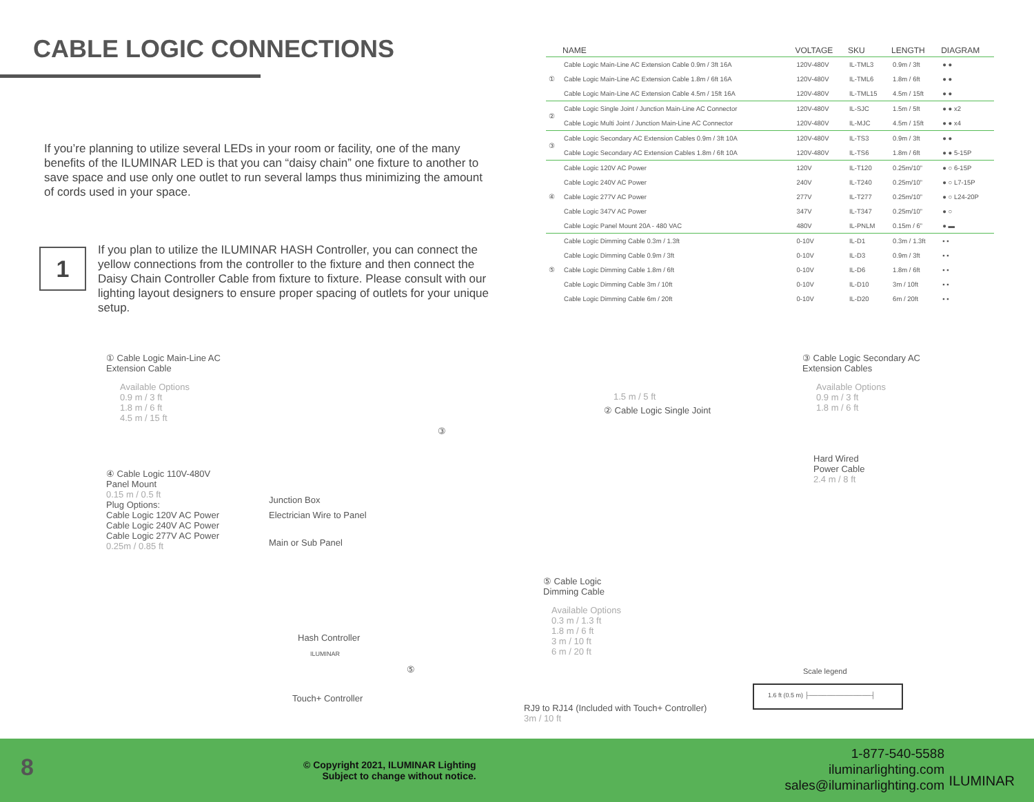CABLE LOGIC CONNECTIONS
If you’re planning to utilize several LEDs in your room or facility, one of the many benefits of the ILUMINAR LED is that you can “daisy chain” one fixture to another to save space and use only one outlet to run several lamps thus minimizing the amount of cords used in your space.
1
If you plan to utilize the ILUMINAR HASH Controller, you can connect the yellow connections from the controller to the fixture and then connect the Daisy Chain Controller Cable from fixture to fixture. Please consult with our lighting layout designers to ensure proper spacing of outlets for your unique setup.
| | NAME | VOLTAGE | SKU | LENGTH | DIAGRAM |
| --- | --- | --- | --- | --- | --- |
| ① | Cable Logic Main-Line AC Extension Cable 0.9m / 3ft 16A | 120V-480V | IL-TML3 | 0.9m / 3ft | ● ● |
| | Cable Logic Main-Line AC Extension Cable 1.8m / 6ft 16A | 120V-480V | IL-TML6 | 1.8m / 6ft | ● ● |
| | Cable Logic Main-Line AC Extension Cable 4.5m / 15ft 16A | 120V-480V | IL-TML15 | 4.5m / 15ft | ● ● |
| ② | Cable Logic Single Joint / Junction Main-Line AC Connector | 120V-480V | IL-SJC | 1.5m / 5ft | ● ● x2 |
| | Cable Logic Multi Joint / Junction Main-Line AC Connector | 120V-480V | IL-MJC | 4.5m / 15ft | ● ● x4 |
| ③ | Cable Logic Secondary AC Extension Cables 0.9m / 3ft 10A | 120V-480V | IL-TS3 | 0.9m / 3ft | ● ● |
| | Cable Logic Secondary AC Extension Cables 1.8m / 6ft 10A | 120V-480V | IL-TS6 | 1.8m / 6ft | ● ● 5-15P |
| ④ | Cable Logic 120V AC Power | 120V | IL-T120 | 0.25m/10” | ● ○ 6-15P |
| | Cable Logic 240V AC Power | 240V | IL-T240 | 0.25m/10” | ● ○ L7-15P |
| | Cable Logic 277V AC Power | 277V | IL-T277 | 0.25m/10” | ● ○ L24-20P |
| | Cable Logic 347V AC Power | 347V | IL-T347 | 0.25m/10” | ● ○ |
| | Cable Logic Panel Mount 20A - 480 VAC | 480V | IL-PNLM | 0.15m / 6” | ● ▬ |
| ⑤ | Cable Logic Dimming Cable 0.3m / 1.3ft | 0-10V | IL-D1 | 0.3m / 1.3ft | ▪ ▪ |
| | Cable Logic Dimming Cable 0.9m / 3ft | 0-10V | IL-D3 | 0.9m / 3ft | ▪ ▪ |
| | Cable Logic Dimming Cable 1.8m / 6ft | 0-10V | IL-D6 | 1.8m / 6ft | ▪ ▪ |
| | Cable Logic Dimming Cable 3m / 10ft | 0-10V | IL-D10 | 3m / 10ft | ▪ ▪ |
| | Cable Logic Dimming Cable 6m / 20ft | 0-10V | IL-D20 | 6m / 20ft | ▪ ▪ |
① Cable Logic Main-Line AC
Extension Cable
Available Options
0.9 m / 3 ft
1.8 m / 6 ft
4.5 m / 15 ft
③ Cable Logic Secondary AC
Extension Cables
Available Options
0.9 m / 3 ft
1.8 m / 6 ft
1.5 m / 5 ft
② Cable Logic Single Joint
③
Hard Wired
Power Cable
2.4 m / 8 ft
④ Cable Logic 110V-480V
Panel Mount
0.15 m / 0.5 ft
Plug Options:
Cable Logic 120V AC Power
Cable Logic 240V AC Power
Cable Logic 277V AC Power
0.25m / 0.85 ft
Junction Box
Electrician Wire to Panel
Main or Sub Panel
⑤ Cable Logic
Dimming Cable
Available Options
0.3 m / 1.3 ft
1.8 m / 6 ft
3 m / 10 ft
6 m / 20 ft
Hash Controller
ILUMINAR
⑤
Touch+ Controller
RJ9 to RJ14 (Included with Touch+ Controller)
3m / 10 ft
Scale legend
1.6 ft (0.5 m) ├──────────────┤
8
© Copyright 2021, ILUMINAR Lighting
Subject to change without notice.
1-877-540-5588
iluminarlighting.com
sales@iluminarlighting.com
ILUMINAR